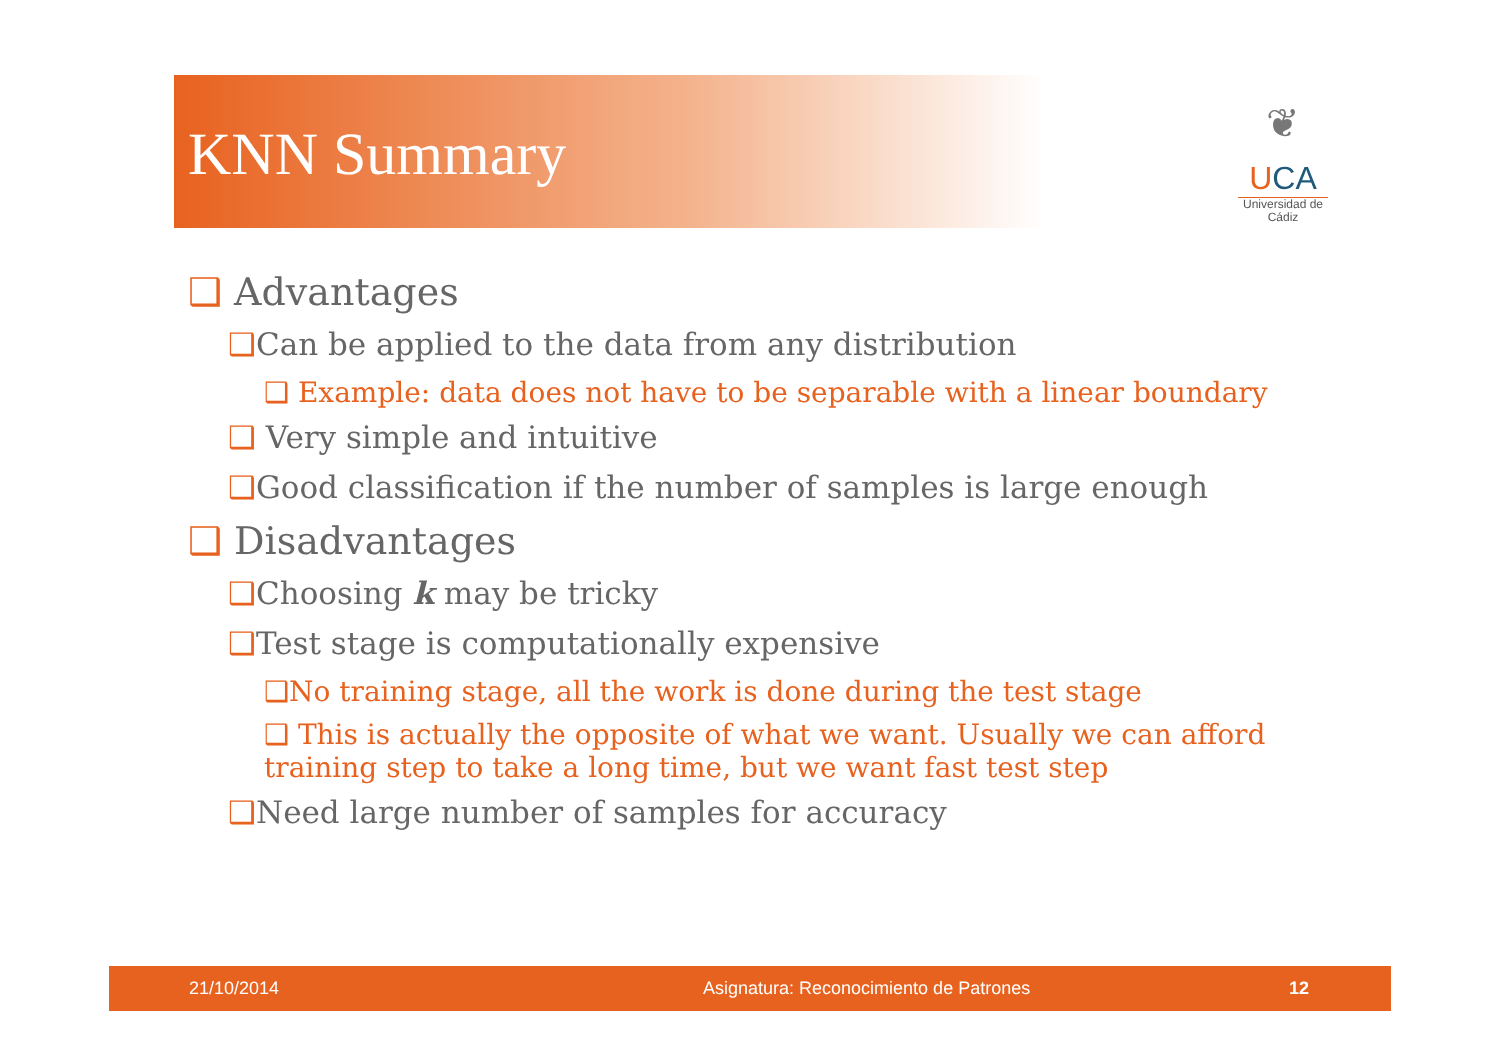KNN Summary
❦
UCA
Universidad de Cádiz
❑ Advantages
❑Can be applied to the data from any distribution
❑ Example: data does not have to be separable with a linear boundary
❑ Very simple and intuitive
❑Good classification if the number of samples is large enough
❑ Disadvantages
❑Choosing k may be tricky
❑Test stage is computationally expensive
❑No training stage, all the work is done during the test stage
❑ This is actually the opposite of what we want. Usually we can afford training step to take a long time, but we want fast test step
❑Need large number of samples for accuracy
21/10/2014 Asignatura: Reconocimiento de Patrones 12